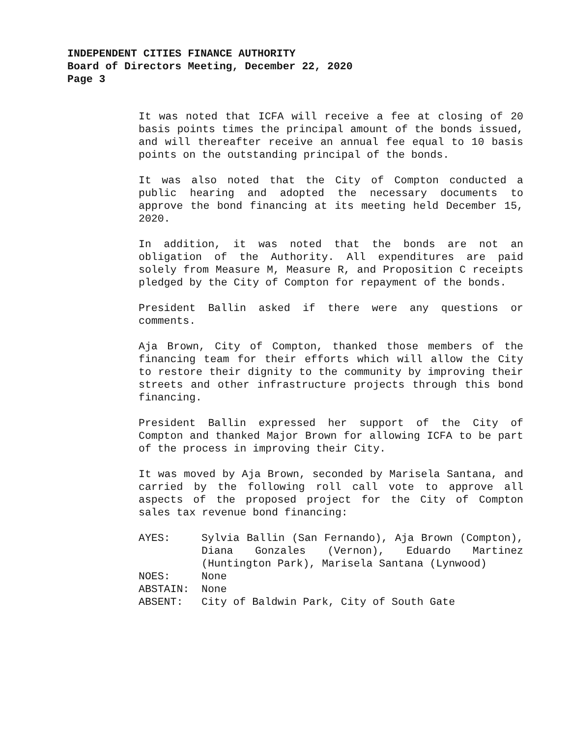INDEPENDENT CITIES FINANCE AUTHORITY
Board of Directors Meeting, December 22, 2020
Page 3
It was noted that ICFA will receive a fee at closing of 20 basis points times the principal amount of the bonds issued, and will thereafter receive an annual fee equal to 10 basis points on the outstanding principal of the bonds.
It was also noted that the City of Compton conducted a public hearing and adopted the necessary documents to approve the bond financing at its meeting held December 15, 2020.
In addition, it was noted that the bonds are not an obligation of the Authority. All expenditures are paid solely from Measure M, Measure R, and Proposition C receipts pledged by the City of Compton for repayment of the bonds.
President Ballin asked if there were any questions or comments.
Aja Brown, City of Compton, thanked those members of the financing team for their efforts which will allow the City to restore their dignity to the community by improving their streets and other infrastructure projects through this bond financing.
President Ballin expressed her support of the City of Compton and thanked Major Brown for allowing ICFA to be part of the process in improving their City.
It was moved by Aja Brown, seconded by Marisela Santana, and carried by the following roll call vote to approve all aspects of the proposed project for the City of Compton sales tax revenue bond financing:
AYES: Sylvia Ballin (San Fernando), Aja Brown (Compton), Diana Gonzales (Vernon), Eduardo Martinez (Huntington Park), Marisela Santana (Lynwood)
NOES: None
ABSTAIN: None
ABSENT: City of Baldwin Park, City of South Gate